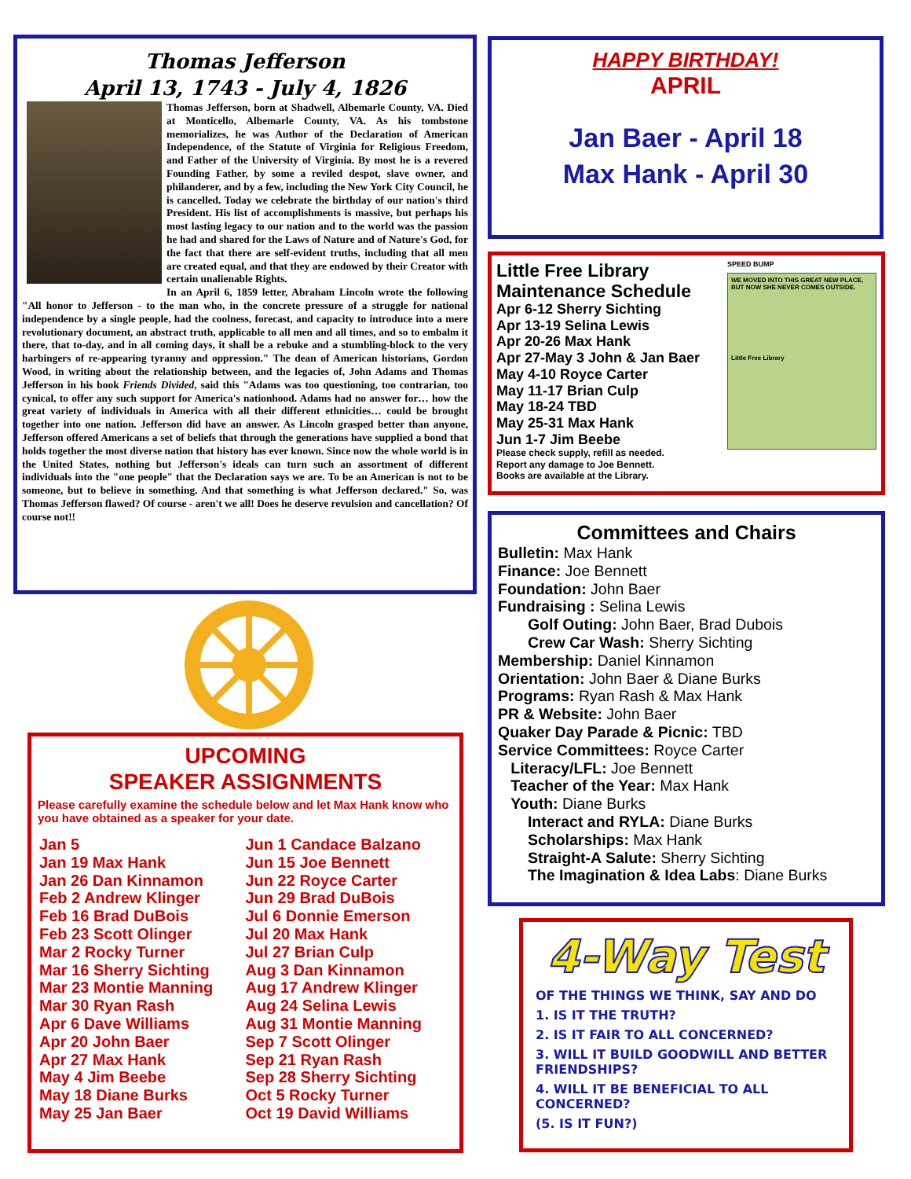Thomas Jefferson
April 13, 1743 - July 4, 1826
Thomas Jefferson, born at Shadwell, Albemarle County, VA. Died at Monticello, Albemarle County, VA. As his tombstone memorializes, he was Author of the Declaration of American Independence, of the Statute of Virginia for Religious Freedom, and Father of the University of Virginia. By most he is a revered Founding Father, by some a reviled despot, slave owner, and philanderer, and by a few, including the New York City Council, he is cancelled. Today we celebrate the birthday of our nation's third President. His list of accomplishments is massive, but perhaps his most lasting legacy to our nation and to the world was the passion he had and shared for the Laws of Nature and of Nature's God, for the fact that there are self-evident truths, including that all men are created equal, and that they are endowed by their Creator with certain unalienable Rights.
In an April 6, 1859 letter, Abraham Lincoln wrote the following "All honor to Jefferson - to the man who, in the concrete pressure of a struggle for national independence by a single people, had the coolness, forecast, and capacity to introduce into a mere revolutionary document, an abstract truth, applicable to all men and all times, and so to embalm it there, that to-day, and in all coming days, it shall be a rebuke and a stumbling-block to the very harbingers of re-appearing tyranny and oppression." The dean of American historians, Gordon Wood, in writing about the relationship between, and the legacies of, John Adams and Thomas Jefferson in his book Friends Divided, said this "Adams was too questioning, too contrarian, too cynical, to offer any such support for America's nationhood. Adams had no answer for… how the great variety of individuals in America with all their different ethnicities… could be brought together into one nation. Jefferson did have an answer. As Lincoln grasped better than anyone, Jefferson offered Americans a set of beliefs that through the generations have supplied a bond that holds together the most diverse nation that history has ever known. Since now the whole world is in the United States, nothing but Jefferson's ideals can turn such an assortment of different individuals into the "one people" that the Declaration says we are. To be an American is not to be someone, but to believe in something. And that something is what Jefferson declared." So, was Thomas Jefferson flawed? Of course - aren't we all! Does he deserve revulsion and cancellation? Of course not!!
UPCOMING
SPEAKER ASSIGNMENTS
Please carefully examine the schedule below and let Max Hank know who you have obtained as a speaker for your date.
Jan 5
Jan 19 Max Hank
Jan 26 Dan Kinnamon
Feb 2 Andrew Klinger
Feb 16 Brad DuBois
Feb 23 Scott Olinger
Mar 2 Rocky Turner
Mar 16 Sherry Sichting
Mar 23 Montie Manning
Mar 30 Ryan Rash
Apr 6 Dave Williams
Apr 20 John Baer
Apr 27 Max Hank
May 4 Jim Beebe
May 18 Diane Burks
May 25 Jan Baer
Jun 1 Candace Balzano
Jun 15 Joe Bennett
Jun 22 Royce Carter
Jun 29 Brad DuBois
Jul 6 Donnie Emerson
Jul 20 Max Hank
Jul 27 Brian Culp
Aug 3 Dan Kinnamon
Aug 17 Andrew Klinger
Aug 24 Selina Lewis
Aug 31 Montie Manning
Sep 7 Scott Olinger
Sep 21 Ryan Rash
Sep 28 Sherry Sichting
Oct 5 Rocky Turner
Oct 19 David Williams
HAPPY BIRTHDAY!
APRIL
Jan Baer - April 18
Max Hank - April 30
Little Free Library
Maintenance Schedule
Apr 6-12 Sherry Sichting
Apr 13-19 Selina Lewis
Apr 20-26 Max Hank
Apr 27-May 3 John & Jan Baer
May 4-10 Royce Carter
May 11-17 Brian Culp
May 18-24 TBD
May 25-31 Max Hank
Jun 1-7 Jim Beebe
Please check supply, refill as needed.
Report any damage to Joe Bennett.
Books are available at the Library.
SPEED BUMP
WE MOVED INTO THIS GREAT NEW PLACE, BUT NOW SHE NEVER COMES OUTSIDE.
Little Free Library
Committees and Chairs
Bulletin: Max Hank
Finance: Joe Bennett
Foundation: John Baer
Fundraising : Selina Lewis
Golf Outing: John Baer, Brad Dubois
Crew Car Wash: Sherry Sichting
Membership: Daniel Kinnamon
Orientation: John Baer & Diane Burks
Programs: Ryan Rash & Max Hank
PR & Website: John Baer
Quaker Day Parade & Picnic: TBD
Service Committees: Royce Carter
Literacy/LFL: Joe Bennett
Teacher of the Year: Max Hank
Youth: Diane Burks
Interact and RYLA: Diane Burks
Scholarships: Max Hank
Straight-A Salute: Sherry Sichting
The Imagination & Idea Labs: Diane Burks
4-Way Test
OF THE THINGS WE THINK, SAY AND DO
1. IS IT THE TRUTH?
2. IS IT FAIR TO ALL CONCERNED?
3. WILL IT BUILD GOODWILL AND BETTER FRIENDSHIPS?
4. WILL IT BE BENEFICIAL TO ALL CONCERNED?
(5. IS IT FUN?)